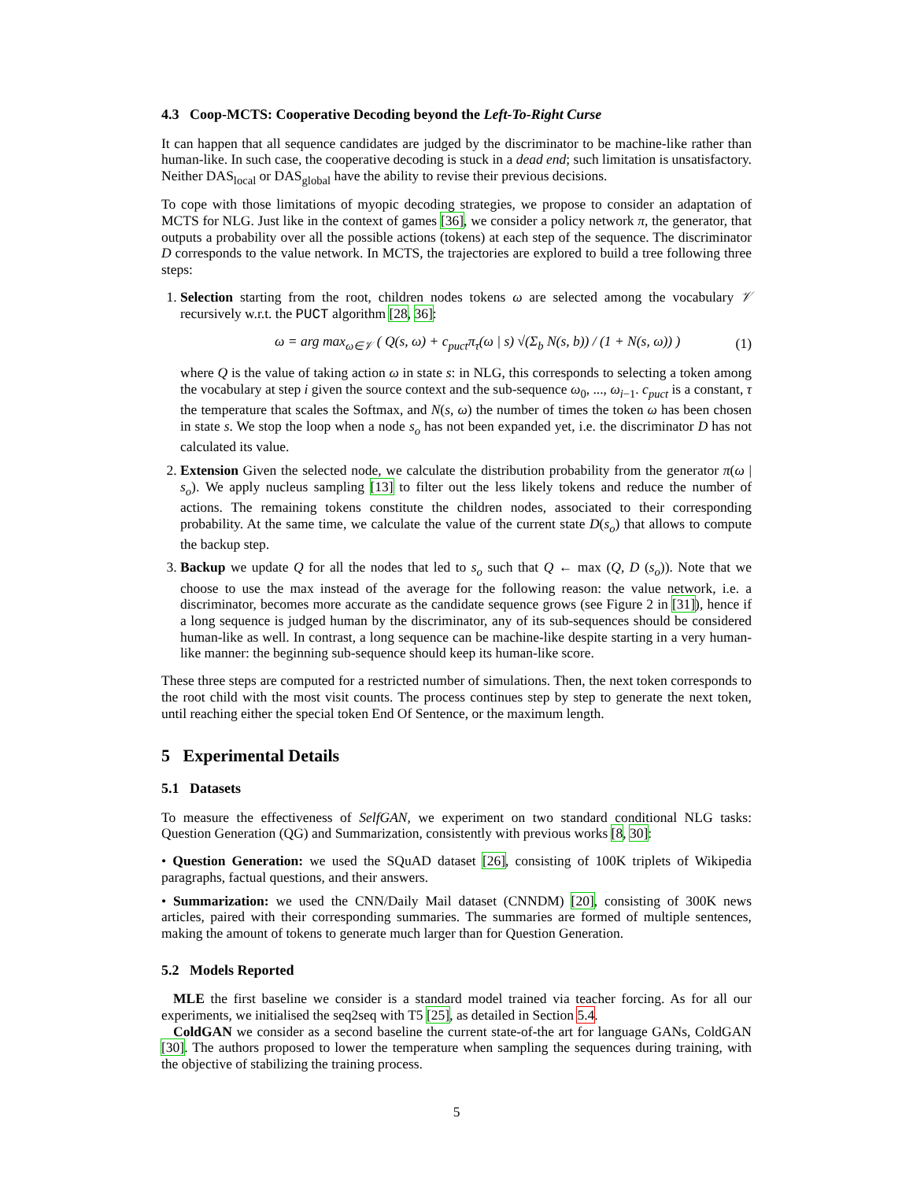4.3 Coop-MCTS: Cooperative Decoding beyond the Left-To-Right Curse
It can happen that all sequence candidates are judged by the discriminator to be machine-like rather than human-like. In such case, the cooperative decoding is stuck in a dead end; such limitation is unsatisfactory. Neither DAS<sub>local</sub> or DAS<sub>global</sub> have the ability to revise their previous decisions.
To cope with those limitations of myopic decoding strategies, we propose to consider an adaptation of MCTS for NLG. Just like in the context of games [36], we consider a policy network π, the generator, that outputs a probability over all the possible actions (tokens) at each step of the sequence. The discriminator D corresponds to the value network. In MCTS, the trajectories are explored to build a tree following three steps:
1. Selection starting from the root, children nodes tokens ω are selected among the vocabulary 𝒱 recursively w.r.t. the PUCT algorithm [28, 36]:
ω = arg max<sub>ω∈𝒱</sub> ( Q(s, ω) + c<sub>puct</sub>π<sub>τ</sub>(ω | s) √(Σ<sub>b</sub> N(s, b)) / (1 + N(s, ω)) ) (1)
where Q is the value of taking action ω in state s: in NLG, this corresponds to selecting a token among the vocabulary at step i given the source context and the sub-sequence ω<sub>0</sub>, ..., ω<sub>i−1</sub>. c<sub>puct</sub> is a constant, τ the temperature that scales the Softmax, and N(s, ω) the number of times the token ω has been chosen in state s. We stop the loop when a node s<sub>o</sub> has not been expanded yet, i.e. the discriminator D has not calculated its value.
2. Extension Given the selected node, we calculate the distribution probability from the generator π(ω | s<sub>o</sub>). We apply nucleus sampling [13] to filter out the less likely tokens and reduce the number of actions. The remaining tokens constitute the children nodes, associated to their corresponding probability. At the same time, we calculate the value of the current state D(s<sub>o</sub>) that allows to compute the backup step.
3. Backup we update Q for all the nodes that led to s<sub>o</sub> such that Q ← max (Q, D (s<sub>o</sub>)). Note that we choose to use the max instead of the average for the following reason: the value network, i.e. a discriminator, becomes more accurate as the candidate sequence grows (see Figure 2 in [31]), hence if a long sequence is judged human by the discriminator, any of its sub-sequences should be considered human-like as well. In contrast, a long sequence can be machine-like despite starting in a very human-like manner: the beginning sub-sequence should keep its human-like score.
These three steps are computed for a restricted number of simulations. Then, the next token corresponds to the root child with the most visit counts. The process continues step by step to generate the next token, until reaching either the special token End Of Sentence, or the maximum length.
5 Experimental Details
5.1 Datasets
To measure the effectiveness of SelfGAN, we experiment on two standard conditional NLG tasks: Question Generation (QG) and Summarization, consistently with previous works [8, 30]:
• Question Generation: we used the SQuAD dataset [26], consisting of 100K triplets of Wikipedia paragraphs, factual questions, and their answers.
• Summarization: we used the CNN/Daily Mail dataset (CNNDM) [20], consisting of 300K news articles, paired with their corresponding summaries. The summaries are formed of multiple sentences, making the amount of tokens to generate much larger than for Question Generation.
5.2 Models Reported
MLE the first baseline we consider is a standard model trained via teacher forcing. As for all our experiments, we initialised the seq2seq with T5 [25], as detailed in Section 5.4.
ColdGAN we consider as a second baseline the current state-of-the art for language GANs, ColdGAN [30]. The authors proposed to lower the temperature when sampling the sequences during training, with the objective of stabilizing the training process.
5